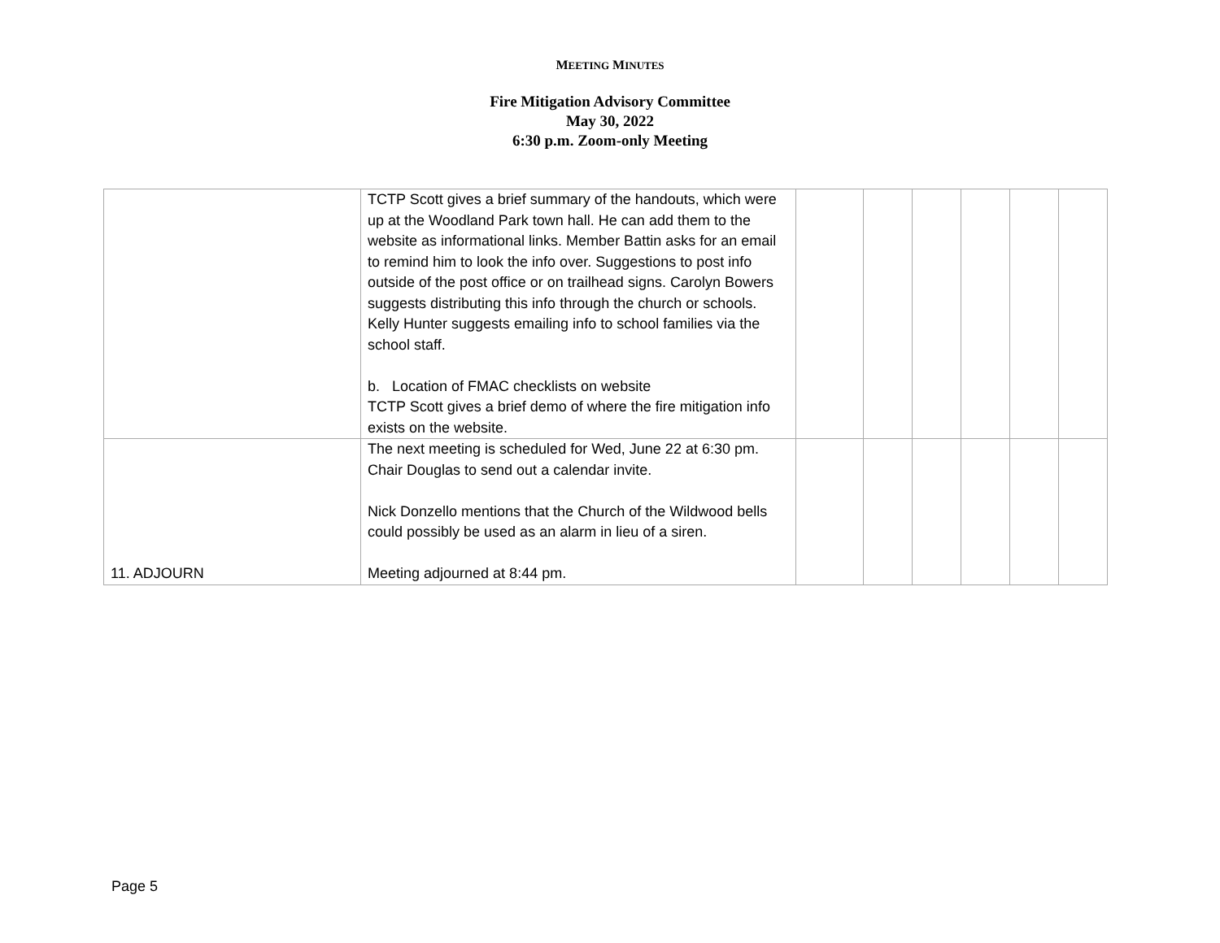MEETING MINUTES
Fire Mitigation Advisory Committee
May 30, 2022
6:30 p.m. Zoom-only Meeting
| | TCTP Scott gives a brief summary of the handouts, which were up at the Woodland Park town hall. He can add them to the website as informational links. Member Battin asks for an email to remind him to look the info over. Suggestions to post info outside of the post office or on trailhead signs. Carolyn Bowers suggests distributing this info through the church or schools. Kelly Hunter suggests emailing info to school families via the school staff. b. Location of FMAC checklists on website TCTP Scott gives a brief demo of where the fire mitigation info exists on the website. | | | | | | |
| 11. ADJOURN | The next meeting is scheduled for Wed, June 22 at 6:30 pm. Chair Douglas to send out a calendar invite. Nick Donzello mentions that the Church of the Wildwood bells could possibly be used as an alarm in lieu of a siren. Meeting adjourned at 8:44 pm. | | | | | | |
Page 5